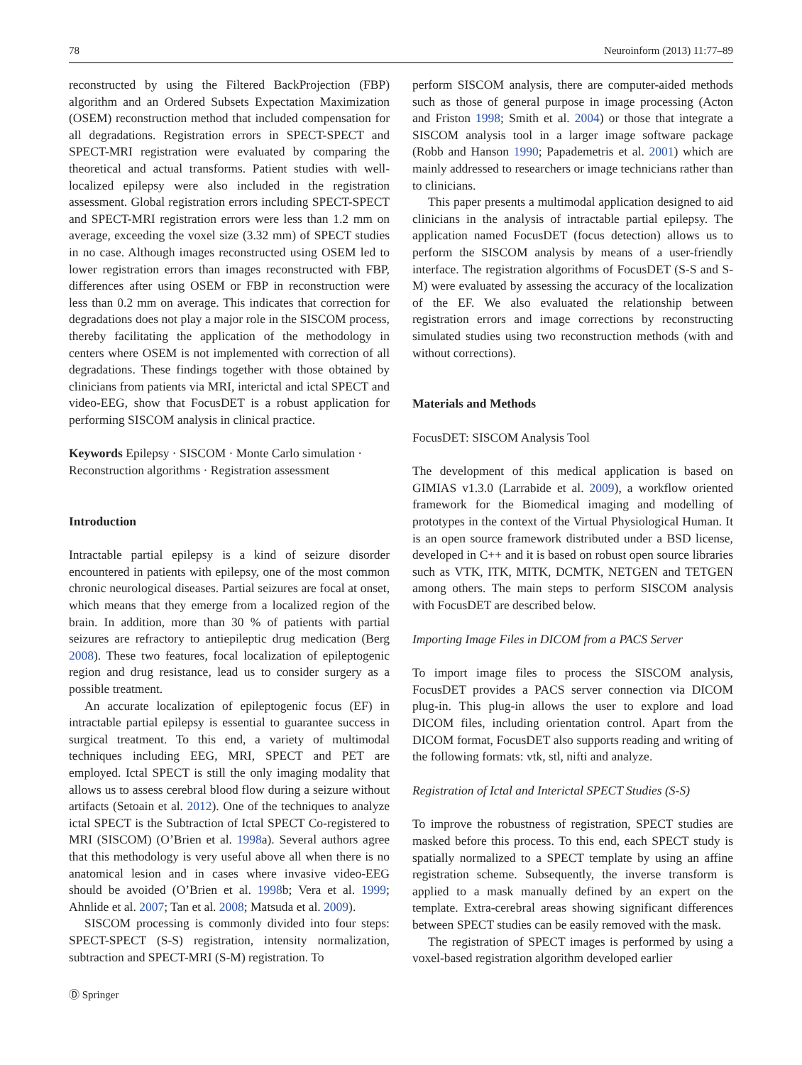78 Neuroinform (2013) 11:77–89
reconstructed by using the Filtered BackProjection (FBP) algorithm and an Ordered Subsets Expectation Maximization (OSEM) reconstruction method that included compensation for all degradations. Registration errors in SPECT-SPECT and SPECT-MRI registration were evaluated by comparing the theoretical and actual transforms. Patient studies with well-localized epilepsy were also included in the registration assessment. Global registration errors including SPECT-SPECT and SPECT-MRI registration errors were less than 1.2 mm on average, exceeding the voxel size (3.32 mm) of SPECT studies in no case. Although images reconstructed using OSEM led to lower registration errors than images reconstructed with FBP, differences after using OSEM or FBP in reconstruction were less than 0.2 mm on average. This indicates that correction for degradations does not play a major role in the SISCOM process, thereby facilitating the application of the methodology in centers where OSEM is not implemented with correction of all degradations. These findings together with those obtained by clinicians from patients via MRI, interictal and ictal SPECT and video-EEG, show that FocusDET is a robust application for performing SISCOM analysis in clinical practice.
Keywords Epilepsy · SISCOM · Monte Carlo simulation · Reconstruction algorithms · Registration assessment
Introduction
Intractable partial epilepsy is a kind of seizure disorder encountered in patients with epilepsy, one of the most common chronic neurological diseases. Partial seizures are focal at onset, which means that they emerge from a localized region of the brain. In addition, more than 30 % of patients with partial seizures are refractory to antiepileptic drug medication (Berg 2008). These two features, focal localization of epileptogenic region and drug resistance, lead us to consider surgery as a possible treatment.
An accurate localization of epileptogenic focus (EF) in intractable partial epilepsy is essential to guarantee success in surgical treatment. To this end, a variety of multimodal techniques including EEG, MRI, SPECT and PET are employed. Ictal SPECT is still the only imaging modality that allows us to assess cerebral blood flow during a seizure without artifacts (Setoain et al. 2012). One of the techniques to analyze ictal SPECT is the Subtraction of Ictal SPECT Co-registered to MRI (SISCOM) (O’Brien et al. 1998a). Several authors agree that this methodology is very useful above all when there is no anatomical lesion and in cases where invasive video-EEG should be avoided (O’Brien et al. 1998b; Vera et al. 1999; Ahnlide et al. 2007; Tan et al. 2008; Matsuda et al. 2009).
SISCOM processing is commonly divided into four steps: SPECT-SPECT (S-S) registration, intensity normalization, subtraction and SPECT-MRI (S-M) registration. To
perform SISCOM analysis, there are computer-aided methods such as those of general purpose in image processing (Acton and Friston 1998; Smith et al. 2004) or those that integrate a SISCOM analysis tool in a larger image software package (Robb and Hanson 1990; Papademetris et al. 2001) which are mainly addressed to researchers or image technicians rather than to clinicians.
This paper presents a multimodal application designed to aid clinicians in the analysis of intractable partial epilepsy. The application named FocusDET (focus detection) allows us to perform the SISCOM analysis by means of a user-friendly interface. The registration algorithms of FocusDET (S-S and S-M) were evaluated by assessing the accuracy of the localization of the EF. We also evaluated the relationship between registration errors and image corrections by reconstructing simulated studies using two reconstruction methods (with and without corrections).
Materials and Methods
FocusDET: SISCOM Analysis Tool
The development of this medical application is based on GIMIAS v1.3.0 (Larrabide et al. 2009), a workflow oriented framework for the Biomedical imaging and modelling of prototypes in the context of the Virtual Physiological Human. It is an open source framework distributed under a BSD license, developed in C++ and it is based on robust open source libraries such as VTK, ITK, MITK, DCMTK, NETGEN and TETGEN among others. The main steps to perform SISCOM analysis with FocusDET are described below.
Importing Image Files in DICOM from a PACS Server
To import image files to process the SISCOM analysis, FocusDET provides a PACS server connection via DICOM plug-in. This plug-in allows the user to explore and load DICOM files, including orientation control. Apart from the DICOM format, FocusDET also supports reading and writing of the following formats: vtk, stl, nifti and analyze.
Registration of Ictal and Interictal SPECT Studies (S-S)
To improve the robustness of registration, SPECT studies are masked before this process. To this end, each SPECT study is spatially normalized to a SPECT template by using an affine registration scheme. Subsequently, the inverse transform is applied to a mask manually defined by an expert on the template. Extra-cerebral areas showing significant differences between SPECT studies can be easily removed with the mask.
The registration of SPECT images is performed by using a voxel-based registration algorithm developed earlier
Ⓓ Springer